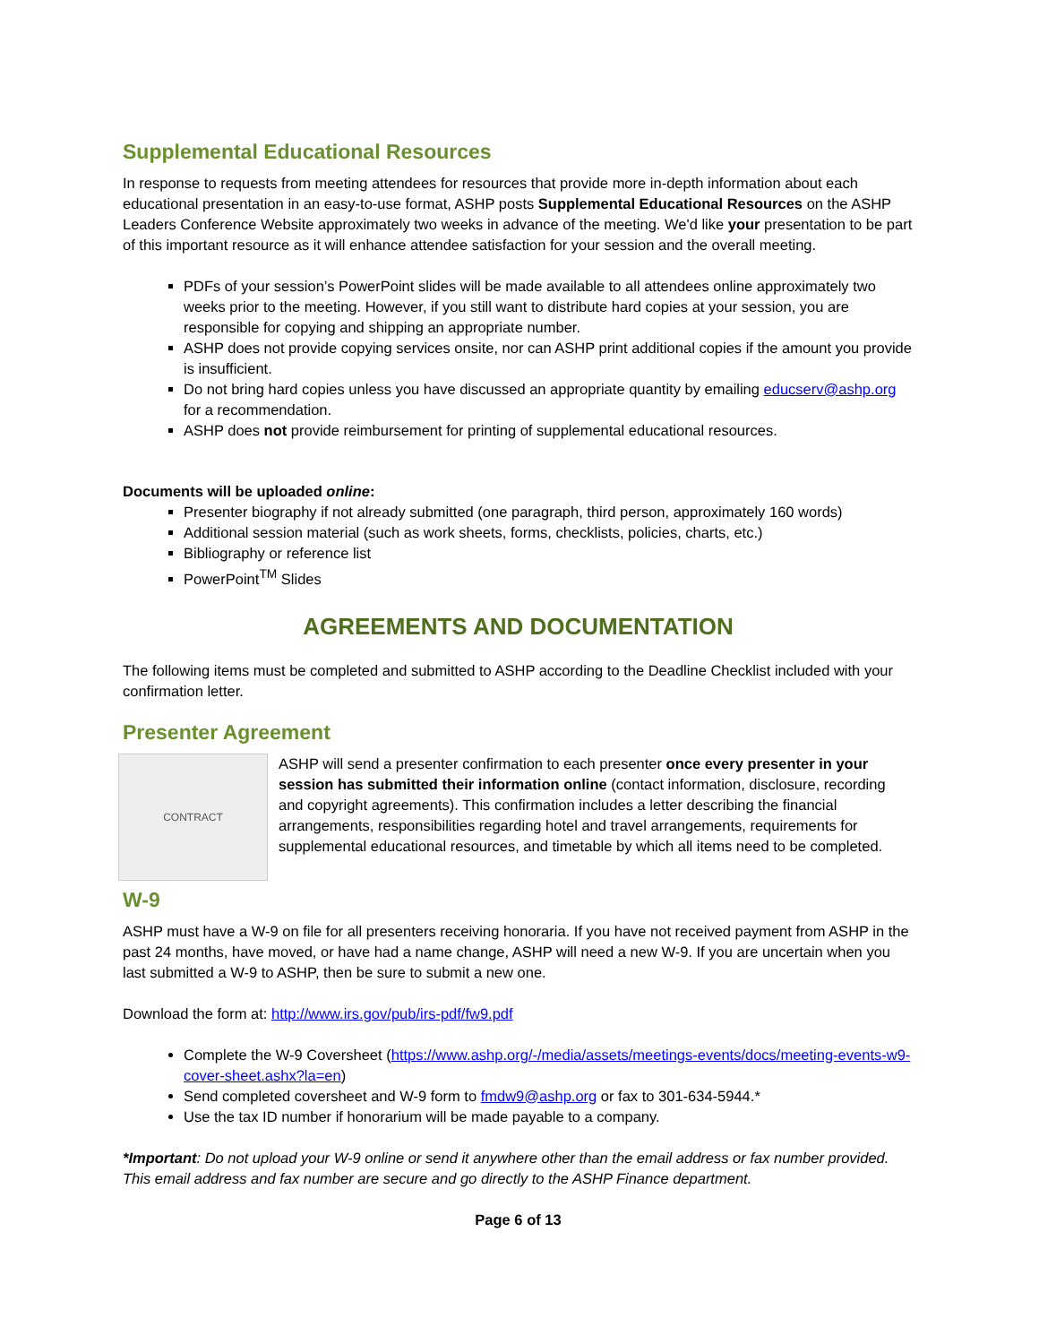Supplemental Educational Resources
In response to requests from meeting attendees for resources that provide more in-depth information about each educational presentation in an easy-to-use format, ASHP posts Supplemental Educational Resources on the ASHP Leaders Conference Website approximately two weeks in advance of the meeting. We'd like your presentation to be part of this important resource as it will enhance attendee satisfaction for your session and the overall meeting.
PDFs of your session’s PowerPoint slides will be made available to all attendees online approximately two weeks prior to the meeting. However, if you still want to distribute hard copies at your session, you are responsible for copying and shipping an appropriate number.
ASHP does not provide copying services onsite, nor can ASHP print additional copies if the amount you provide is insufficient.
Do not bring hard copies unless you have discussed an appropriate quantity by emailing educserv@ashp.org for a recommendation.
ASHP does not provide reimbursement for printing of supplemental educational resources.
Documents will be uploaded online:
Presenter biography if not already submitted (one paragraph, third person, approximately 160 words)
Additional session material (such as work sheets, forms, checklists, policies, charts, etc.)
Bibliography or reference list
PowerPoint<sup>TM</sup> Slides
AGREEMENTS AND DOCUMENTATION
The following items must be completed and submitted to ASHP according to the Deadline Checklist included with your confirmation letter.
Presenter Agreement
CONTRACT
ASHP will send a presenter confirmation to each presenter once every presenter in your session has submitted their information online (contact information, disclosure, recording and copyright agreements). This confirmation includes a letter describing the financial arrangements, responsibilities regarding hotel and travel arrangements, requirements for supplemental educational resources, and timetable by which all items need to be completed.
W-9
ASHP must have a W-9 on file for all presenters receiving honoraria. If you have not received payment from ASHP in the past 24 months, have moved, or have had a name change, ASHP will need a new W-9. If you are uncertain when you last submitted a W-9 to ASHP, then be sure to submit a new one.
Download the form at: http://www.irs.gov/pub/irs-pdf/fw9.pdf
Complete the W-9 Coversheet (https://www.ashp.org/-/media/assets/meetings-events/docs/meeting-events-w9-cover-sheet.ashx?la=en)
Send completed coversheet and W-9 form to fmdw9@ashp.org or fax to 301-634-5944.*
Use the tax ID number if honorarium will be made payable to a company.
*Important: Do not upload your W-9 online or send it anywhere other than the email address or fax number provided. This email address and fax number are secure and go directly to the ASHP Finance department.
Page 6 of 13